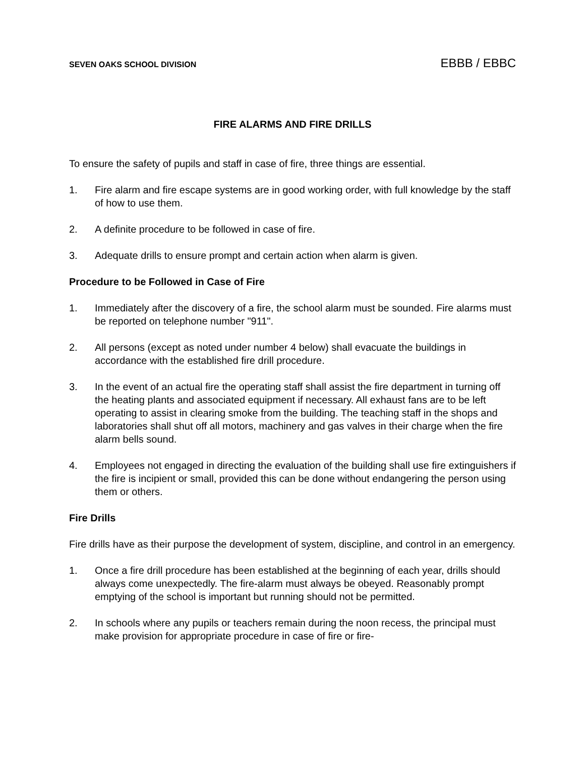SEVEN OAKS SCHOOL DIVISION EBBB / EBBC
FIRE ALARMS AND FIRE DRILLS
To ensure the safety of pupils and staff in case of fire, three things are essential.
1. Fire alarm and fire escape systems are in good working order, with full knowledge by the staff of how to use them.
2. A definite procedure to be followed in case of fire.
3. Adequate drills to ensure prompt and certain action when alarm is given.
Procedure to be Followed in Case of Fire
1. Immediately after the discovery of a fire, the school alarm must be sounded. Fire alarms must be reported on telephone number "911".
2. All persons (except as noted under number 4 below) shall evacuate the buildings in accordance with the established fire drill procedure.
3. In the event of an actual fire the operating staff shall assist the fire department in turning off the heating plants and associated equipment if necessary. All exhaust fans are to be left operating to assist in clearing smoke from the building. The teaching staff in the shops and laboratories shall shut off all motors, machinery and gas valves in their charge when the fire alarm bells sound.
4. Employees not engaged in directing the evaluation of the building shall use fire extinguishers if the fire is incipient or small, provided this can be done without endangering the person using them or others.
Fire Drills
Fire drills have as their purpose the development of system, discipline, and control in an emergency.
1. Once a fire drill procedure has been established at the beginning of each year, drills should always come unexpectedly. The fire-alarm must always be obeyed. Reasonably prompt emptying of the school is important but running should not be permitted.
2. In schools where any pupils or teachers remain during the noon recess, the principal must make provision for appropriate procedure in case of fire or fire-